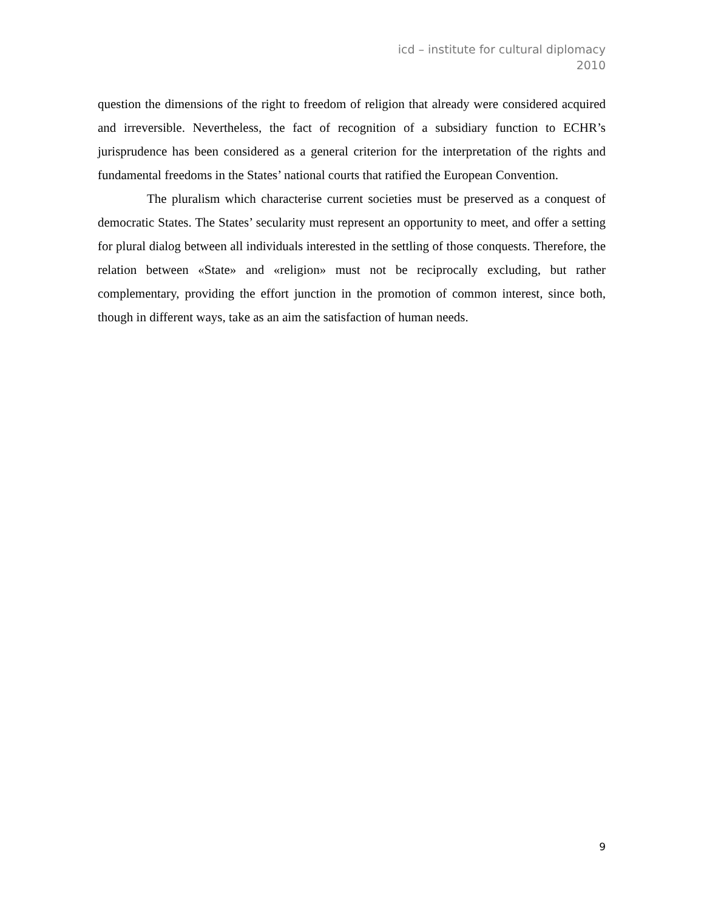icd – institute for cultural diplomacy
2010
question the dimensions of the right to freedom of religion that already were considered acquired and irreversible. Nevertheless, the fact of recognition of a subsidiary function to ECHR’s jurisprudence has been considered as a general criterion for the interpretation of the rights and fundamental freedoms in the States’ national courts that ratified the European Convention.
The pluralism which characterise current societies must be preserved as a conquest of democratic States. The States’ secularity must represent an opportunity to meet, and offer a setting for plural dialog between all individuals interested in the settling of those conquests. Therefore, the relation between «State» and «religion» must not be reciprocally excluding, but rather complementary, providing the effort junction in the promotion of common interest, since both, though in different ways, take as an aim the satisfaction of human needs.
9